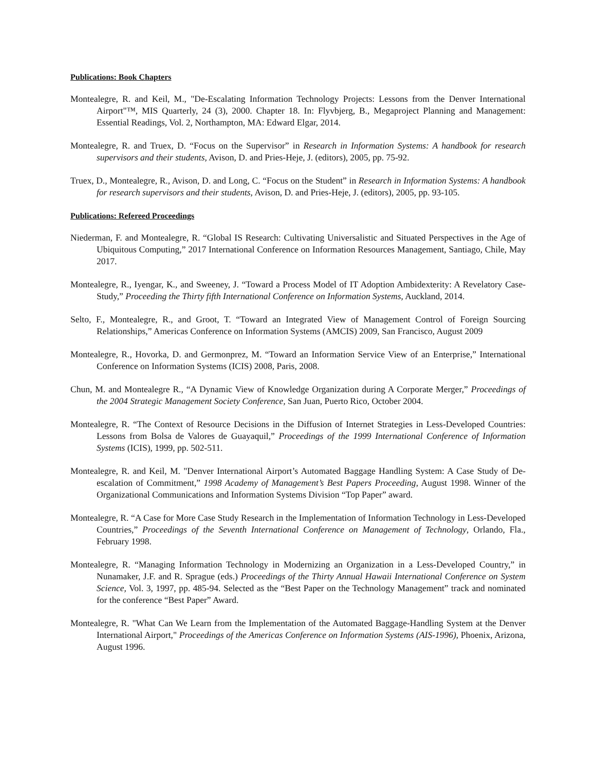Publications: Book Chapters
Montealegre, R. and Keil, M., "De-Escalating Information Technology Projects: Lessons from the Denver International Airport"™, MIS Quarterly, 24 (3), 2000. Chapter 18. In: Flyvbjerg, B., Megaproject Planning and Management: Essential Readings, Vol. 2, Northampton, MA: Edward Elgar, 2014.
Montealegre, R. and Truex, D. “Focus on the Supervisor” in Research in Information Systems: A handbook for research supervisors and their students, Avison, D. and Pries-Heje, J. (editors), 2005, pp. 75-92.
Truex, D., Montealegre, R., Avison, D. and Long, C. “Focus on the Student” in Research in Information Systems: A handbook for research supervisors and their students, Avison, D. and Pries-Heje, J. (editors), 2005, pp. 93-105.
Publications: Refereed Proceedings
Niederman, F. and Montealegre, R. “Global IS Research: Cultivating Universalistic and Situated Perspectives in the Age of Ubiquitous Computing,” 2017 International Conference on Information Resources Management, Santiago, Chile, May 2017.
Montealegre, R., Iyengar, K., and Sweeney, J. “Toward a Process Model of IT Adoption Ambidexterity: A Revelatory Case-Study,” Proceeding the Thirty fifth International Conference on Information Systems, Auckland, 2014.
Selto, F., Montealegre, R., and Groot, T. “Toward an Integrated View of Management Control of Foreign Sourcing Relationships,” Americas Conference on Information Systems (AMCIS) 2009, San Francisco, August 2009
Montealegre, R., Hovorka, D. and Germonprez, M. “Toward an Information Service View of an Enterprise,” International Conference on Information Systems (ICIS) 2008, Paris, 2008.
Chun, M. and Montealegre R., “A Dynamic View of Knowledge Organization during A Corporate Merger,” Proceedings of the 2004 Strategic Management Society Conference, San Juan, Puerto Rico, October 2004.
Montealegre, R. “The Context of Resource Decisions in the Diffusion of Internet Strategies in Less-Developed Countries: Lessons from Bolsa de Valores de Guayaquil,” Proceedings of the 1999 International Conference of Information Systems (ICIS), 1999, pp. 502-511.
Montealegre, R. and Keil, M. "Denver International Airport’s Automated Baggage Handling System: A Case Study of De-escalation of Commitment,” 1998 Academy of Management’s Best Papers Proceeding, August 1998. Winner of the Organizational Communications and Information Systems Division “Top Paper” award.
Montealegre, R. “A Case for More Case Study Research in the Implementation of Information Technology in Less-Developed Countries,” Proceedings of the Seventh International Conference on Management of Technology, Orlando, Fla., February 1998.
Montealegre, R. “Managing Information Technology in Modernizing an Organization in a Less-Developed Country,” in Nunamaker, J.F. and R. Sprague (eds.) Proceedings of the Thirty Annual Hawaii International Conference on System Science, Vol. 3, 1997, pp. 485-94. Selected as the “Best Paper on the Technology Management” track and nominated for the conference “Best Paper” Award.
Montealegre, R. "What Can We Learn from the Implementation of the Automated Baggage-Handling System at the Denver International Airport," Proceedings of the Americas Conference on Information Systems (AIS-1996), Phoenix, Arizona, August 1996.